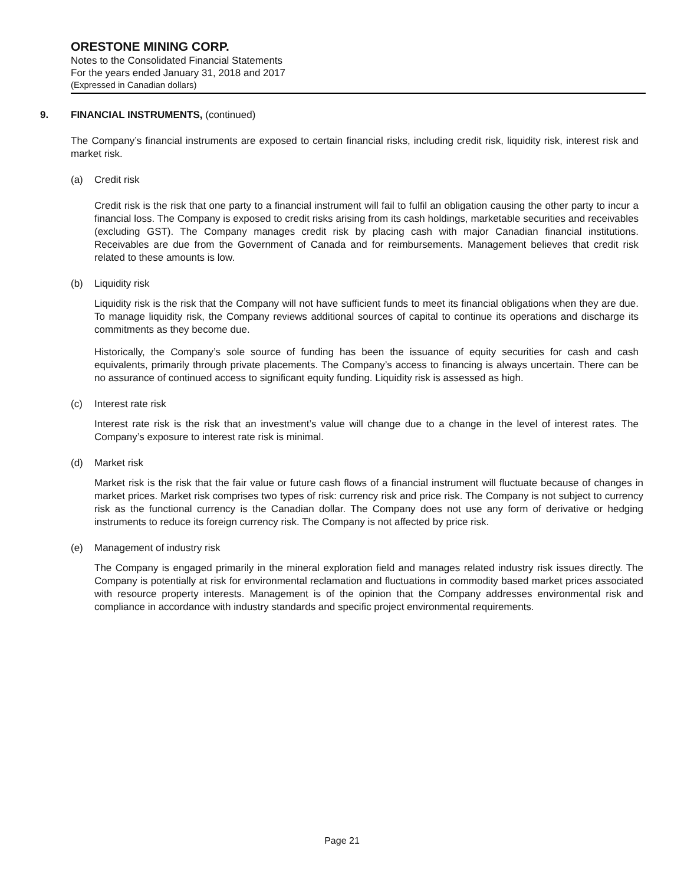ORESTONE MINING CORP.
Notes to the Consolidated Financial Statements
For the years ended January 31, 2018 and 2017
(Expressed in Canadian dollars)
9. FINANCIAL INSTRUMENTS, (continued)
The Company’s financial instruments are exposed to certain financial risks, including credit risk, liquidity risk, interest risk and market risk.
(a) Credit risk
Credit risk is the risk that one party to a financial instrument will fail to fulfil an obligation causing the other party to incur a financial loss. The Company is exposed to credit risks arising from its cash holdings, marketable securities and receivables (excluding GST). The Company manages credit risk by placing cash with major Canadian financial institutions. Receivables are due from the Government of Canada and for reimbursements. Management believes that credit risk related to these amounts is low.
(b) Liquidity risk
Liquidity risk is the risk that the Company will not have sufficient funds to meet its financial obligations when they are due. To manage liquidity risk, the Company reviews additional sources of capital to continue its operations and discharge its commitments as they become due.
Historically, the Company’s sole source of funding has been the issuance of equity securities for cash and cash equivalents, primarily through private placements. The Company’s access to financing is always uncertain. There can be no assurance of continued access to significant equity funding. Liquidity risk is assessed as high.
(c) Interest rate risk
Interest rate risk is the risk that an investment’s value will change due to a change in the level of interest rates. The Company’s exposure to interest rate risk is minimal.
(d) Market risk
Market risk is the risk that the fair value or future cash flows of a financial instrument will fluctuate because of changes in market prices. Market risk comprises two types of risk: currency risk and price risk. The Company is not subject to currency risk as the functional currency is the Canadian dollar. The Company does not use any form of derivative or hedging instruments to reduce its foreign currency risk. The Company is not affected by price risk.
(e) Management of industry risk
The Company is engaged primarily in the mineral exploration field and manages related industry risk issues directly. The Company is potentially at risk for environmental reclamation and fluctuations in commodity based market prices associated with resource property interests. Management is of the opinion that the Company addresses environmental risk and compliance in accordance with industry standards and specific project environmental requirements.
Page 21